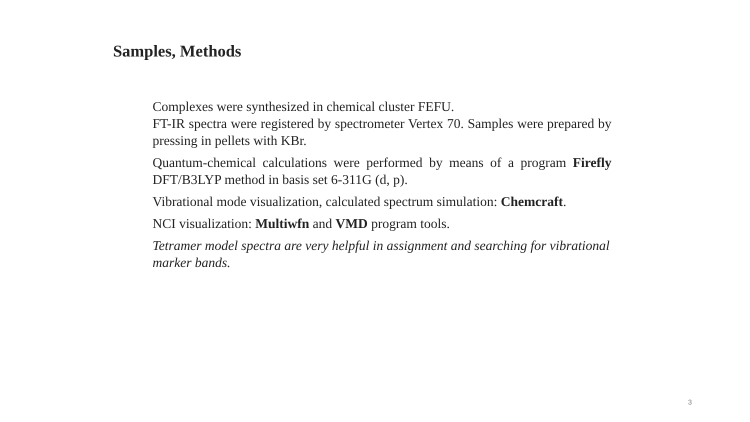Samples, Methods
Complexes were synthesized in chemical cluster FEFU.
FT-IR spectra were registered by spectrometer Vertex 70. Samples were prepared by pressing in pellets with KBr.
Quantum-chemical calculations were performed by means of a program Firefly DFT/B3LYP method in basis set 6-311G (d, p).
Vibrational mode visualization, calculated spectrum simulation: Chemcraft.
NCI visualization: Multiwfn and VMD program tools.
Tetramer model spectra are very helpful in assignment and searching for vibrational marker bands.
3